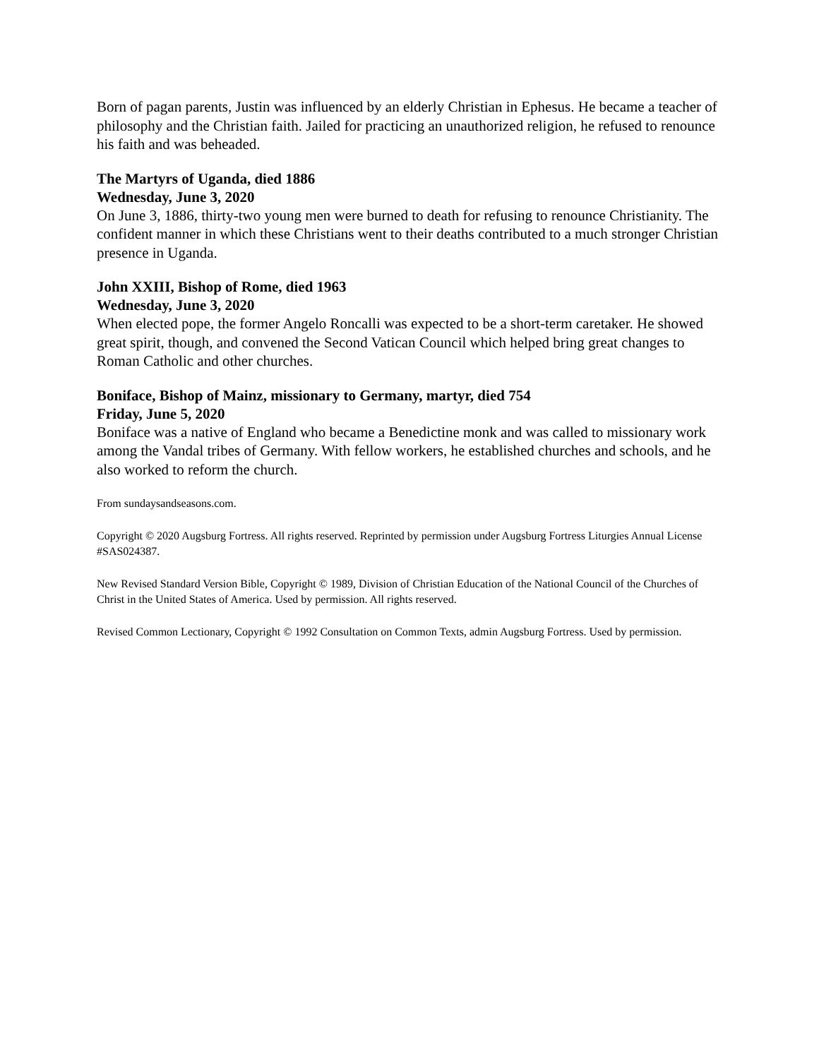Born of pagan parents, Justin was influenced by an elderly Christian in Ephesus. He became a teacher of philosophy and the Christian faith. Jailed for practicing an unauthorized religion, he refused to renounce his faith and was beheaded.
The Martyrs of Uganda, died 1886
Wednesday, June 3, 2020
On June 3, 1886, thirty-two young men were burned to death for refusing to renounce Christianity. The confident manner in which these Christians went to their deaths contributed to a much stronger Christian presence in Uganda.
John XXIII, Bishop of Rome, died 1963
Wednesday, June 3, 2020
When elected pope, the former Angelo Roncalli was expected to be a short-term caretaker. He showed great spirit, though, and convened the Second Vatican Council which helped bring great changes to Roman Catholic and other churches.
Boniface, Bishop of Mainz, missionary to Germany, martyr, died 754
Friday, June 5, 2020
Boniface was a native of England who became a Benedictine monk and was called to missionary work among the Vandal tribes of Germany. With fellow workers, he established churches and schools, and he also worked to reform the church.
From sundaysandseasons.com.
Copyright © 2020 Augsburg Fortress. All rights reserved. Reprinted by permission under Augsburg Fortress Liturgies Annual License #SAS024387.
New Revised Standard Version Bible, Copyright © 1989, Division of Christian Education of the National Council of the Churches of Christ in the United States of America. Used by permission. All rights reserved.
Revised Common Lectionary, Copyright © 1992 Consultation on Common Texts, admin Augsburg Fortress. Used by permission.